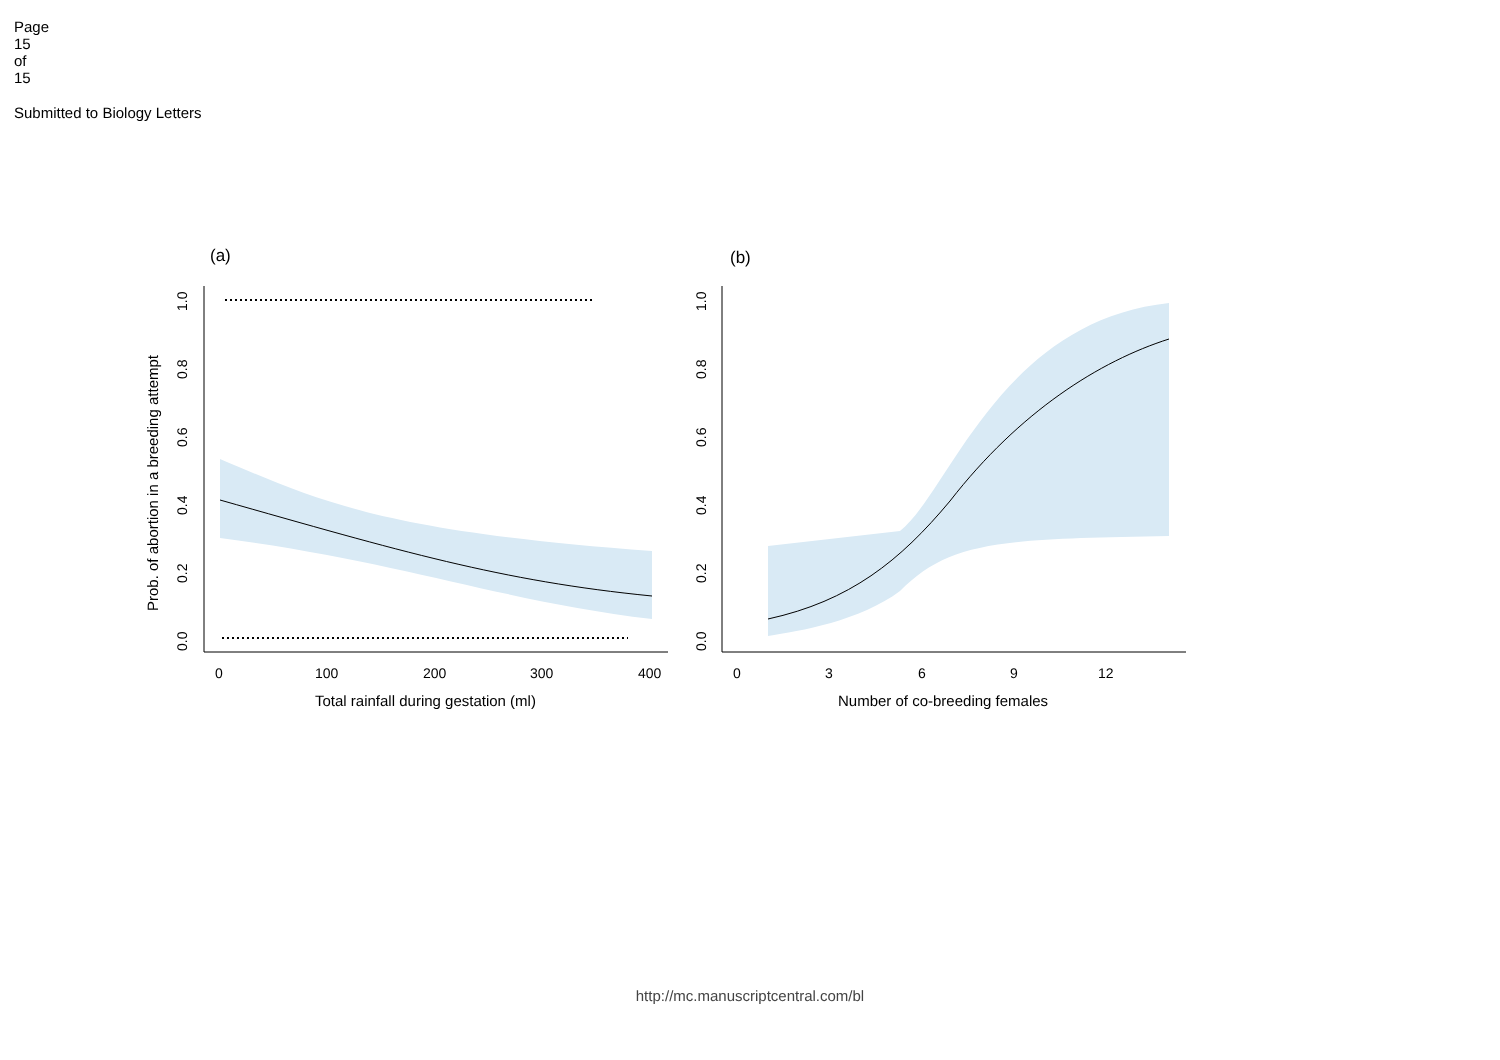Page 15 of 15
Submitted to Biology Letters
(a)
(b)
Prob. of abortion in a breeding attempt
0.0
0.2
0.4
0.6
0.8
1.0
0.0
0.2
0.4
0.6
0.8
1.0
0
100
200
300
400
0
3
6
9
12
Total rainfall during gestation (ml)
Number of co-breeding females
http://mc.manuscriptcentral.com/bl